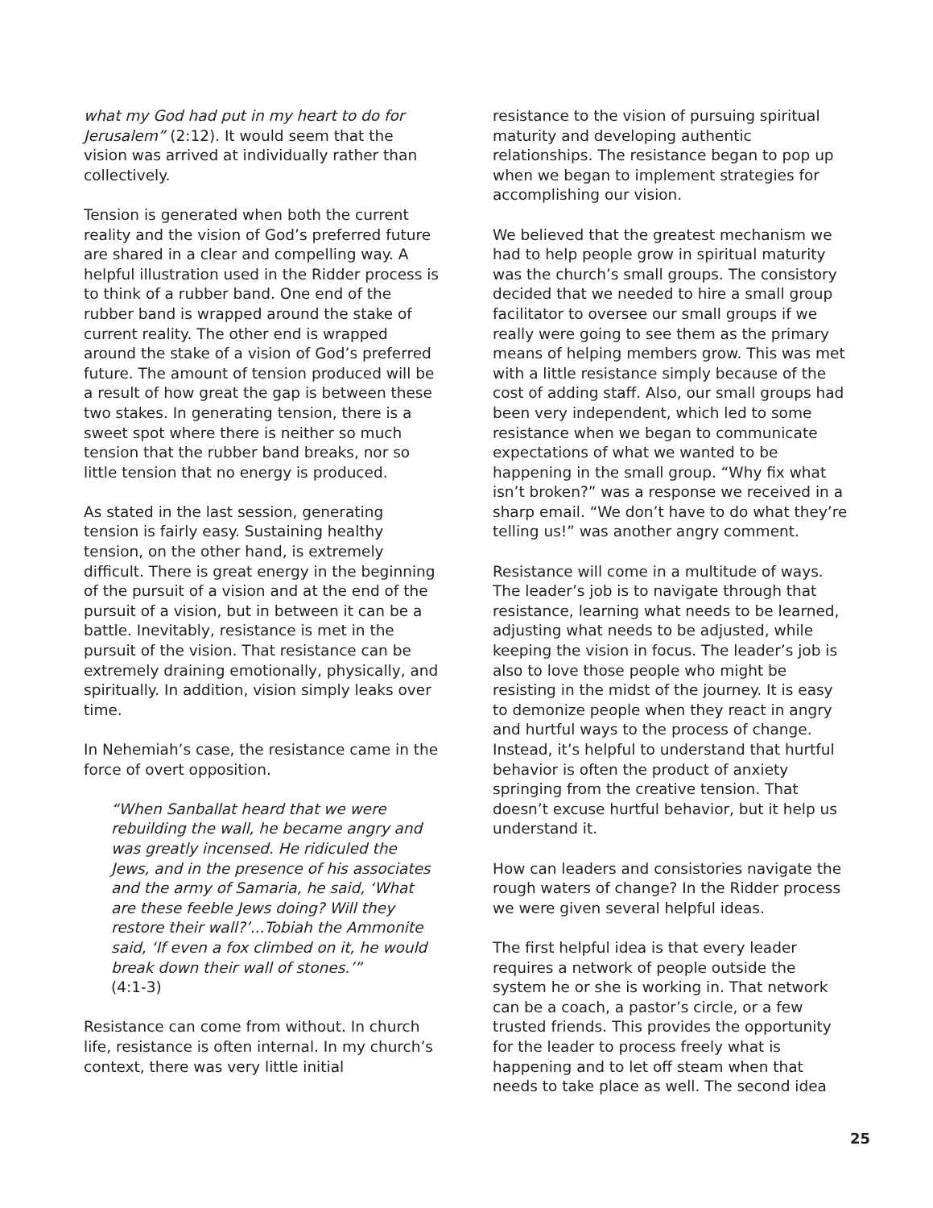what my God had put in my heart to do for Jerusalem” (2:12). It would seem that the vision was arrived at individually rather than collectively.
Tension is generated when both the current reality and the vision of God’s preferred future are shared in a clear and compelling way. A helpful illustration used in the Ridder process is to think of a rubber band. One end of the rubber band is wrapped around the stake of current reality. The other end is wrapped around the stake of a vision of God’s preferred future. The amount of tension produced will be a result of how great the gap is between these two stakes. In generating tension, there is a sweet spot where there is neither so much tension that the rubber band breaks, nor so little tension that no energy is produced.
As stated in the last session, generating tension is fairly easy. Sustaining healthy tension, on the other hand, is extremely difficult. There is great energy in the beginning of the pursuit of a vision and at the end of the pursuit of a vision, but in between it can be a battle. Inevitably, resistance is met in the pursuit of the vision. That resistance can be extremely draining emotionally, physically, and spiritually. In addition, vision simply leaks over time.
In Nehemiah’s case, the resistance came in the force of overt opposition.
“When Sanballat heard that we were rebuilding the wall, he became angry and was greatly incensed. He ridiculed the Jews, and in the presence of his associates and the army of Samaria, he said, ‘What are these feeble Jews doing? Will they restore their wall?’...Tobiah the Ammonite said, ‘If even a fox climbed on it, he would break down their wall of stones.’”
(4:1-3)
Resistance can come from without. In church life, resistance is often internal. In my church’s context, there was very little initial
resistance to the vision of pursuing spiritual maturity and developing authentic relationships. The resistance began to pop up when we began to implement strategies for accomplishing our vision.
We believed that the greatest mechanism we had to help people grow in spiritual maturity was the church’s small groups. The consistory decided that we needed to hire a small group facilitator to oversee our small groups if we really were going to see them as the primary means of helping members grow. This was met with a little resistance simply because of the cost of adding staff. Also, our small groups had been very independent, which led to some resistance when we began to communicate expectations of what we wanted to be happening in the small group. “Why fix what isn’t broken?” was a response we received in a sharp email. “We don’t have to do what they’re telling us!” was another angry comment.
Resistance will come in a multitude of ways. The leader’s job is to navigate through that resistance, learning what needs to be learned, adjusting what needs to be adjusted, while keeping the vision in focus. The leader’s job is also to love those people who might be resisting in the midst of the journey. It is easy to demonize people when they react in angry and hurtful ways to the process of change. Instead, it’s helpful to understand that hurtful behavior is often the product of anxiety springing from the creative tension. That doesn’t excuse hurtful behavior, but it help us understand it.
How can leaders and consistories navigate the rough waters of change? In the Ridder process we were given several helpful ideas.
The first helpful idea is that every leader requires a network of people outside the system he or she is working in. That network can be a coach, a pastor’s circle, or a few trusted friends. This provides the opportunity for the leader to process freely what is happening and to let off steam when that needs to take place as well. The second idea
25